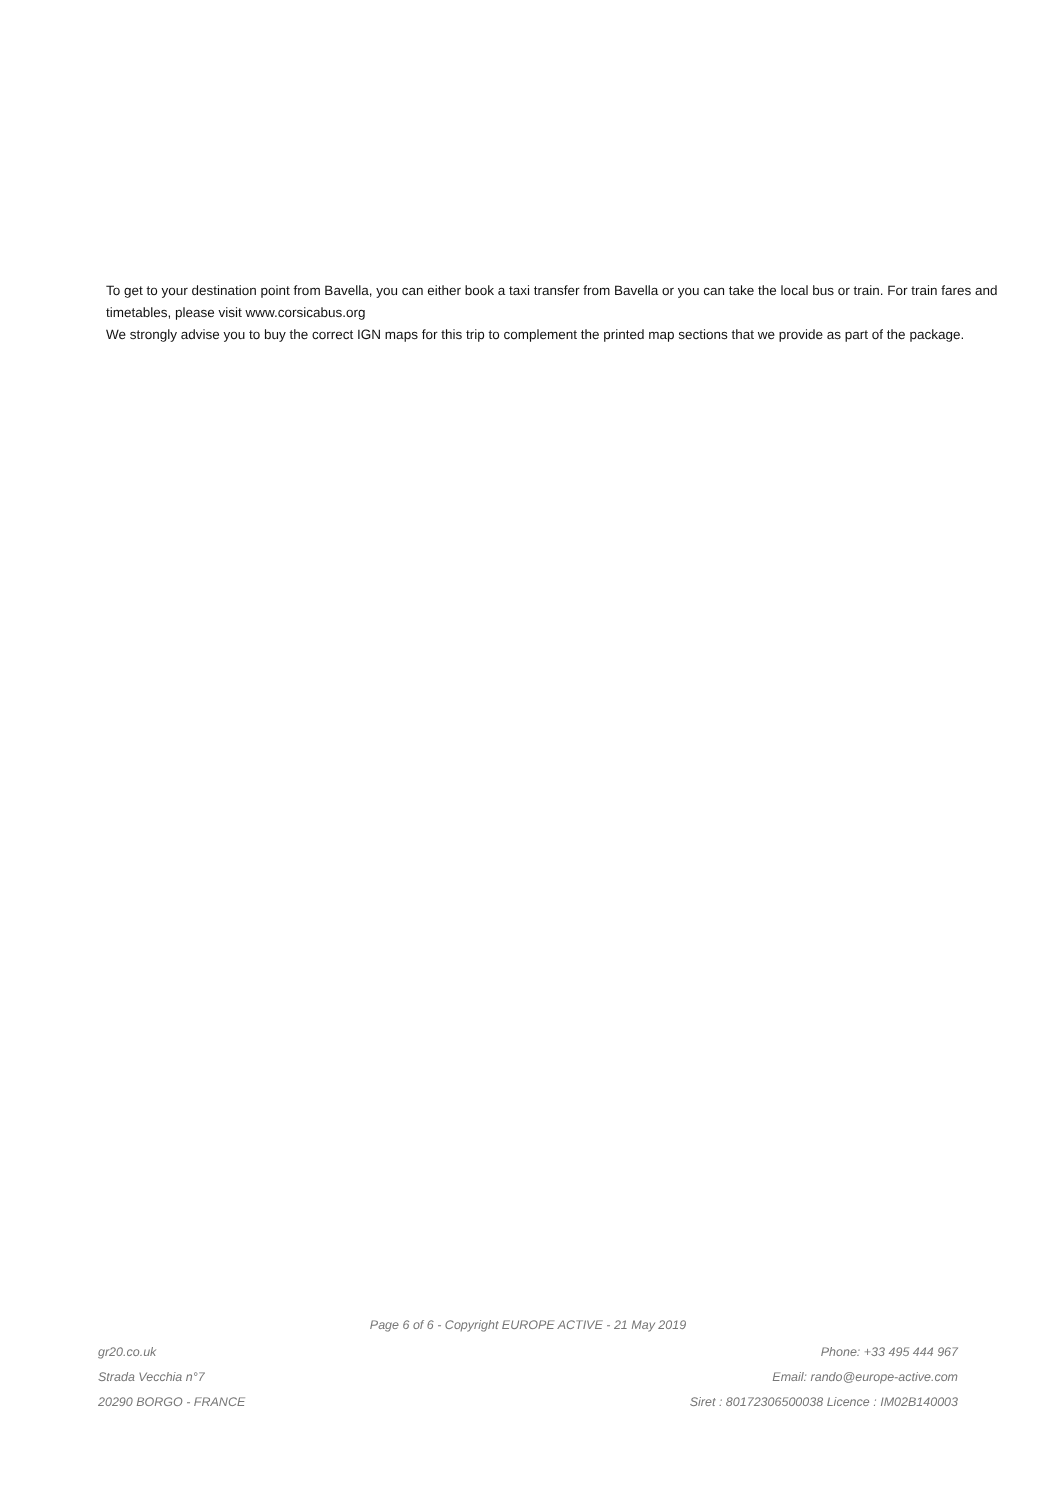To get to your destination point from Bavella, you can either book a taxi transfer from Bavella or you can take the local bus or train. For train fares and timetables, please visit www.corsicabus.org
We strongly advise you to buy the correct IGN maps for this trip to complement the printed map sections that we provide as part of the package.
Page 6 of 6 - Copyright EUROPE ACTIVE - 21 May 2019
gr20.co.uk
Strada Vecchia n°7
20290 BORGO - FRANCE
Phone: +33 495 444 967
Email: rando@europe-active.com
Siret : 80172306500038 Licence : IM02B140003